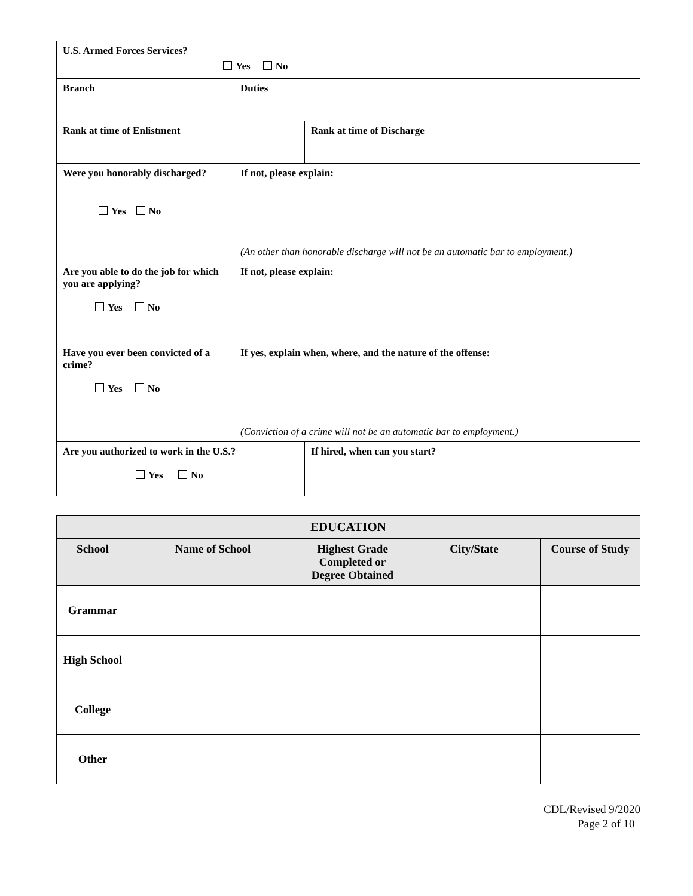| U.S. Armed Forces Services? Yes No | | |
| Branch | Duties | |
| Rank at time of Enlistment | | Rank at time of Discharge |
| Were you honorably discharged? Yes No | If not, please explain: (An other than honorable discharge will not be an automatic bar to employment.) | |
| Are you able to do the job for which you are applying? Yes No | If not, please explain: | |
| Have you ever been convicted of a crime? Yes No | If yes, explain when, where, and the nature of the offense: (Conviction of a crime will not be an automatic bar to employment.) | |
| Are you authorized to work in the U.S.? Yes No | | If hired, when can you start? |
| EDUCATION | | | | |
| --- | --- | --- | --- | --- |
| School | Name of School | Highest Grade Completed or Degree Obtained | City/State | Course of Study |
| Grammar | | | | |
| High School | | | | |
| College | | | | |
| Other | | | | |
CDL/Revised 9/2020
Page 2 of 10